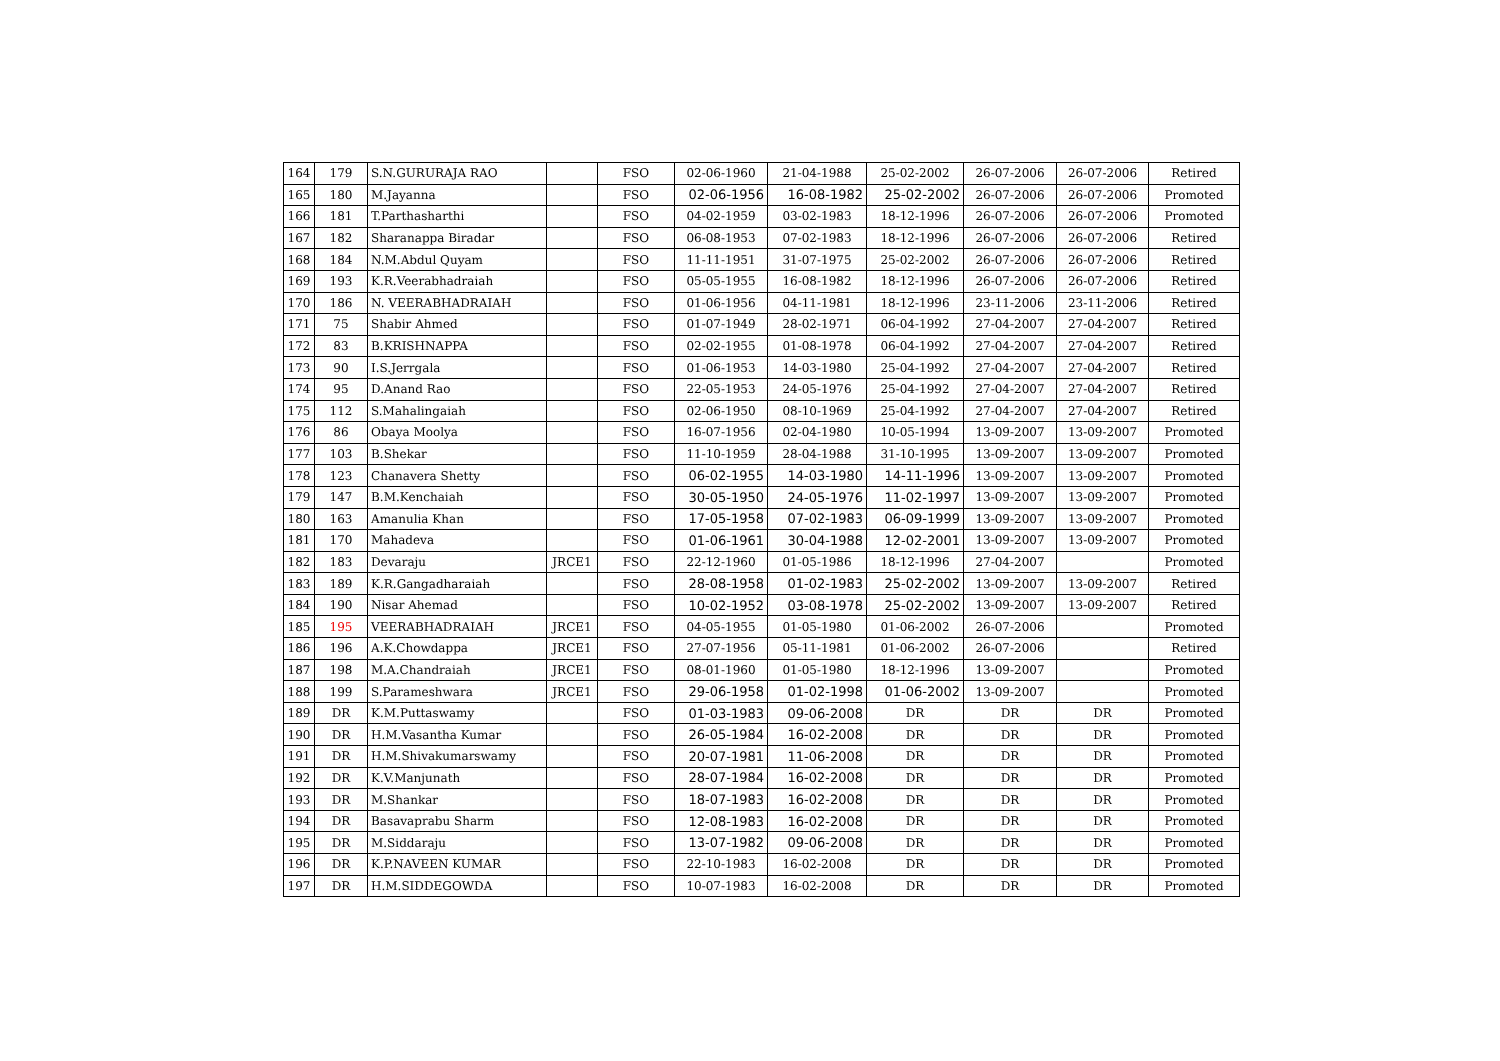| 164 | 179 | S.N.GURURAJA RAO | | FSO | 02-06-1960 | 21-04-1988 | 25-02-2002 | 26-07-2006 | 26-07-2006 | Retired |
| 165 | 180 | M.Jayanna | | FSO | 02-06-1956 | 16-08-1982 | 25-02-2002 | 26-07-2006 | 26-07-2006 | Promoted |
| 166 | 181 | T.Parthasharthi | | FSO | 04-02-1959 | 03-02-1983 | 18-12-1996 | 26-07-2006 | 26-07-2006 | Promoted |
| 167 | 182 | Sharanappa Biradar | | FSO | 06-08-1953 | 07-02-1983 | 18-12-1996 | 26-07-2006 | 26-07-2006 | Retired |
| 168 | 184 | N.M.Abdul Quyam | | FSO | 11-11-1951 | 31-07-1975 | 25-02-2002 | 26-07-2006 | 26-07-2006 | Retired |
| 169 | 193 | K.R.Veerabhadraiah | | FSO | 05-05-1955 | 16-08-1982 | 18-12-1996 | 26-07-2006 | 26-07-2006 | Retired |
| 170 | 186 | N. VEERABHADRAIAH | | FSO | 01-06-1956 | 04-11-1981 | 18-12-1996 | 23-11-2006 | 23-11-2006 | Retired |
| 171 | 75 | Shabir Ahmed | | FSO | 01-07-1949 | 28-02-1971 | 06-04-1992 | 27-04-2007 | 27-04-2007 | Retired |
| 172 | 83 | B.KRISHNAPPA | | FSO | 02-02-1955 | 01-08-1978 | 06-04-1992 | 27-04-2007 | 27-04-2007 | Retired |
| 173 | 90 | I.S.Jerrgala | | FSO | 01-06-1953 | 14-03-1980 | 25-04-1992 | 27-04-2007 | 27-04-2007 | Retired |
| 174 | 95 | D.Anand Rao | | FSO | 22-05-1953 | 24-05-1976 | 25-04-1992 | 27-04-2007 | 27-04-2007 | Retired |
| 175 | 112 | S.Mahalingaiah | | FSO | 02-06-1950 | 08-10-1969 | 25-04-1992 | 27-04-2007 | 27-04-2007 | Retired |
| 176 | 86 | Obaya Moolya | | FSO | 16-07-1956 | 02-04-1980 | 10-05-1994 | 13-09-2007 | 13-09-2007 | Promoted |
| 177 | 103 | B.Shekar | | FSO | 11-10-1959 | 28-04-1988 | 31-10-1995 | 13-09-2007 | 13-09-2007 | Promoted |
| 178 | 123 | Chanavera Shetty | | FSO | 06-02-1955 | 14-03-1980 | 14-11-1996 | 13-09-2007 | 13-09-2007 | Promoted |
| 179 | 147 | B.M.Kenchaiah | | FSO | 30-05-1950 | 24-05-1976 | 11-02-1997 | 13-09-2007 | 13-09-2007 | Promoted |
| 180 | 163 | Amanulia Khan | | FSO | 17-05-1958 | 07-02-1983 | 06-09-1999 | 13-09-2007 | 13-09-2007 | Promoted |
| 181 | 170 | Mahadeva | | FSO | 01-06-1961 | 30-04-1988 | 12-02-2001 | 13-09-2007 | 13-09-2007 | Promoted |
| 182 | 183 | Devaraju | JRCE1 | FSO | 22-12-1960 | 01-05-1986 | 18-12-1996 | 27-04-2007 | | Promoted |
| 183 | 189 | K.R.Gangadharaiah | | FSO | 28-08-1958 | 01-02-1983 | 25-02-2002 | 13-09-2007 | 13-09-2007 | Retired |
| 184 | 190 | Nisar Ahemad | | FSO | 10-02-1952 | 03-08-1978 | 25-02-2002 | 13-09-2007 | 13-09-2007 | Retired |
| 185 | 195 | VEERABHADRAIAH | JRCE1 | FSO | 04-05-1955 | 01-05-1980 | 01-06-2002 | 26-07-2006 | | Promoted |
| 186 | 196 | A.K.Chowdappa | JRCE1 | FSO | 27-07-1956 | 05-11-1981 | 01-06-2002 | 26-07-2006 | | Retired |
| 187 | 198 | M.A.Chandraiah | JRCE1 | FSO | 08-01-1960 | 01-05-1980 | 18-12-1996 | 13-09-2007 | | Promoted |
| 188 | 199 | S.Parameshwara | JRCE1 | FSO | 29-06-1958 | 01-02-1998 | 01-06-2002 | 13-09-2007 | | Promoted |
| 189 | DR | K.M.Puttaswamy | | FSO | 01-03-1983 | 09-06-2008 | DR | DR | DR | Promoted |
| 190 | DR | H.M.Vasantha Kumar | | FSO | 26-05-1984 | 16-02-2008 | DR | DR | DR | Promoted |
| 191 | DR | H.M.Shivakumarswamy | | FSO | 20-07-1981 | 11-06-2008 | DR | DR | DR | Promoted |
| 192 | DR | K.V.Manjunath | | FSO | 28-07-1984 | 16-02-2008 | DR | DR | DR | Promoted |
| 193 | DR | M.Shankar | | FSO | 18-07-1983 | 16-02-2008 | DR | DR | DR | Promoted |
| 194 | DR | Basavaprabu Sharm | | FSO | 12-08-1983 | 16-02-2008 | DR | DR | DR | Promoted |
| 195 | DR | M.Siddaraju | | FSO | 13-07-1982 | 09-06-2008 | DR | DR | DR | Promoted |
| 196 | DR | K.P.NAVEEN KUMAR | | FSO | 22-10-1983 | 16-02-2008 | DR | DR | DR | Promoted |
| 197 | DR | H.M.SIDDEGOWDA | | FSO | 10-07-1983 | 16-02-2008 | DR | DR | DR | Promoted |